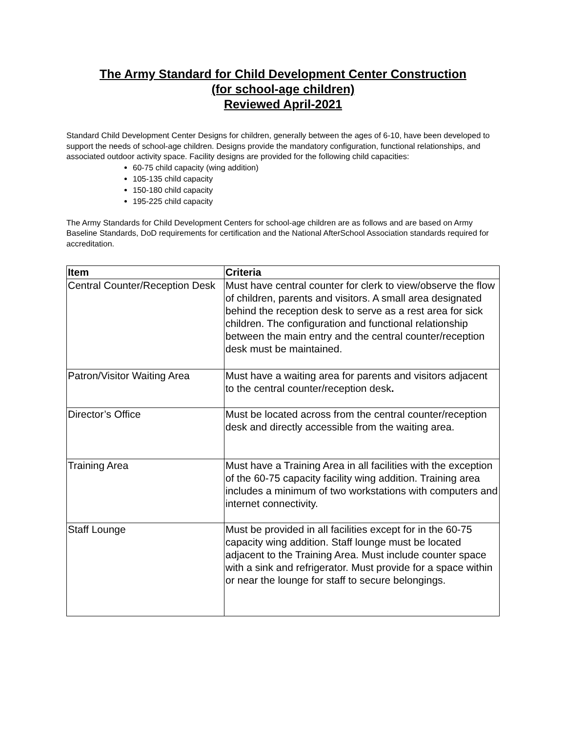The Army Standard for Child Development Center Construction
(for school-age children)
Reviewed April-2021
Standard Child Development Center Designs for children, generally between the ages of 6-10, have been developed to support the needs of school-age children. Designs provide the mandatory configuration, functional relationships, and associated outdoor activity space. Facility designs are provided for the following child capacities:
60-75 child capacity (wing addition)
105-135 child capacity
150-180 child capacity
195-225 child capacity
The Army Standards for Child Development Centers for school-age children are as follows and are based on Army Baseline Standards, DoD requirements for certification and the National AfterSchool Association standards required for accreditation.
| Item | Criteria |
| --- | --- |
| Central Counter/Reception Desk | Must have central counter for clerk to view/observe the flow of children, parents and visitors. A small area designated behind the reception desk to serve as a rest area for sick children. The configuration and functional relationship between the main entry and the central counter/reception desk must be maintained. |
| Patron/Visitor Waiting Area | Must have a waiting area for parents and visitors adjacent to the central counter/reception desk . |
| Director’s Office | Must be located across from the central counter/reception desk and directly accessible from the waiting area. |
| Training Area | Must have a Training Area in all facilities with the exception of the 60-75 capacity facility wing addition. Training area includes a minimum of two workstations with computers and internet connectivity. |
| Staff Lounge | Must be provided in all facilities except for in the 60-75 capacity wing addition. Staff lounge must be located adjacent to the Training Area. Must include counter space with a sink and refrigerator. Must provide for a space within or near the lounge for staff to secure belongings. |